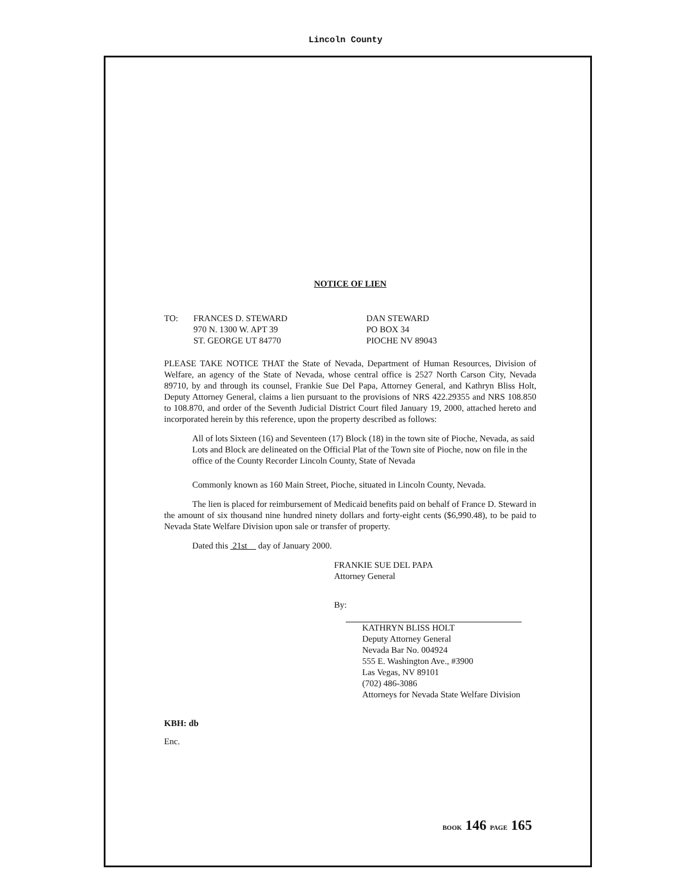Lincoln County
NOTICE OF LIEN
TO:
FRANCES D. STEWARD 970 N. 1300 W. APT 39 ST. GEORGE UT 84770
DAN STEWARD PO BOX 34 PIOCHE NV 89043
PLEASE TAKE NOTICE THAT the State of Nevada, Department of Human Resources, Division of Welfare, an agency of the State of Nevada, whose central office is 2527 North Carson City, Nevada 89710, by and through its counsel, Frankie Sue Del Papa, Attorney General, and Kathryn Bliss Holt, Deputy Attorney General, claims a lien pursuant to the provisions of NRS 422.29355 and NRS 108.850 to 108.870, and order of the Seventh Judicial District Court filed January 19, 2000, attached hereto and incorporated herein by this reference, upon the property described as follows:
All of lots Sixteen (16) and Seventeen (17) Block (18) in the town site of Pioche, Nevada, as said Lots and Block are delineated on the Official Plat of the Town site of Pioche, now on file in the office of the County Recorder Lincoln County, State of Nevada
Commonly known as 160 Main Street, Pioche, situated in Lincoln County, Nevada.
The lien is placed for reimbursement of Medicaid benefits paid on behalf of France D. Steward in the amount of six thousand nine hundred ninety dollars and forty-eight cents ($6,990.48), to be paid to Nevada State Welfare Division upon sale or transfer of property.
Dated this 21st day of January 2000.
FRANKIE SUE DEL PAPA
Attorney General
By:
KATHRYN BLISS HOLT
Deputy Attorney General
Nevada Bar No. 004924
555 E. Washington Ave., #3900
Las Vegas, NV 89101
(702) 486-3086
Attorneys for Nevada State Welfare Division
KBH: db
Enc.
BOOK 146 PAGE 165